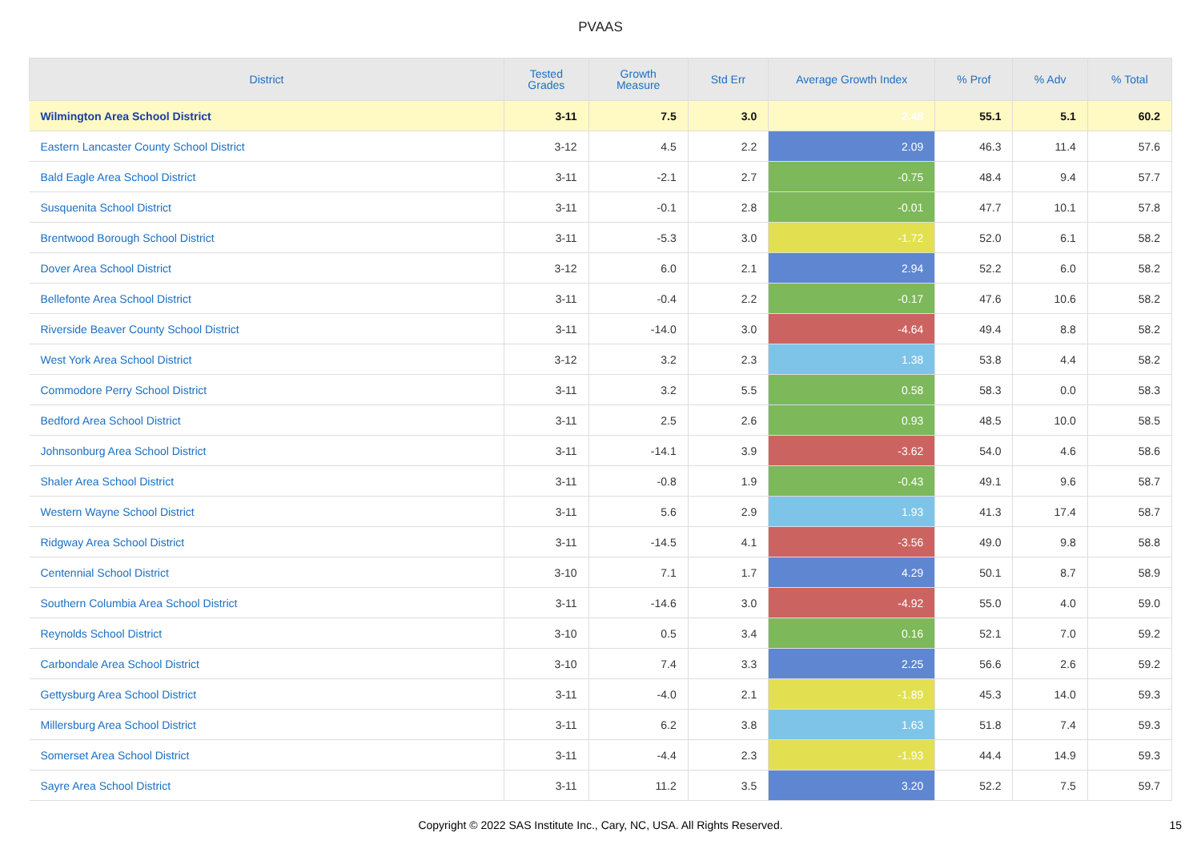PVAAS
| District | Tested Grades | Growth Measure | Std Err | Average Growth Index | % Prof | % Adv | % Total |
| --- | --- | --- | --- | --- | --- | --- | --- |
| Wilmington Area School District | 3-11 | 7.5 | 3.0 | 2.48 | 55.1 | 5.1 | 60.2 |
| Eastern Lancaster County School District | 3-12 | 4.5 | 2.2 | 2.09 | 46.3 | 11.4 | 57.6 |
| Bald Eagle Area School District | 3-11 | -2.1 | 2.7 | -0.75 | 48.4 | 9.4 | 57.7 |
| Susquenita School District | 3-11 | -0.1 | 2.8 | -0.01 | 47.7 | 10.1 | 57.8 |
| Brentwood Borough School District | 3-11 | -5.3 | 3.0 | -1.72 | 52.0 | 6.1 | 58.2 |
| Dover Area School District | 3-12 | 6.0 | 2.1 | 2.94 | 52.2 | 6.0 | 58.2 |
| Bellefonte Area School District | 3-11 | -0.4 | 2.2 | -0.17 | 47.6 | 10.6 | 58.2 |
| Riverside Beaver County School District | 3-11 | -14.0 | 3.0 | -4.64 | 49.4 | 8.8 | 58.2 |
| West York Area School District | 3-12 | 3.2 | 2.3 | 1.38 | 53.8 | 4.4 | 58.2 |
| Commodore Perry School District | 3-11 | 3.2 | 5.5 | 0.58 | 58.3 | 0.0 | 58.3 |
| Bedford Area School District | 3-11 | 2.5 | 2.6 | 0.93 | 48.5 | 10.0 | 58.5 |
| Johnsonburg Area School District | 3-11 | -14.1 | 3.9 | -3.62 | 54.0 | 4.6 | 58.6 |
| Shaler Area School District | 3-11 | -0.8 | 1.9 | -0.43 | 49.1 | 9.6 | 58.7 |
| Western Wayne School District | 3-11 | 5.6 | 2.9 | 1.93 | 41.3 | 17.4 | 58.7 |
| Ridgway Area School District | 3-11 | -14.5 | 4.1 | -3.56 | 49.0 | 9.8 | 58.8 |
| Centennial School District | 3-10 | 7.1 | 1.7 | 4.29 | 50.1 | 8.7 | 58.9 |
| Southern Columbia Area School District | 3-11 | -14.6 | 3.0 | -4.92 | 55.0 | 4.0 | 59.0 |
| Reynolds School District | 3-10 | 0.5 | 3.4 | 0.16 | 52.1 | 7.0 | 59.2 |
| Carbondale Area School District | 3-10 | 7.4 | 3.3 | 2.25 | 56.6 | 2.6 | 59.2 |
| Gettysburg Area School District | 3-11 | -4.0 | 2.1 | -1.89 | 45.3 | 14.0 | 59.3 |
| Millersburg Area School District | 3-11 | 6.2 | 3.8 | 1.63 | 51.8 | 7.4 | 59.3 |
| Somerset Area School District | 3-11 | -4.4 | 2.3 | -1.93 | 44.4 | 14.9 | 59.3 |
| Sayre Area School District | 3-11 | 11.2 | 3.5 | 3.20 | 52.2 | 7.5 | 59.7 |
Copyright © 2022 SAS Institute Inc., Cary, NC, USA. All Rights Reserved. 15